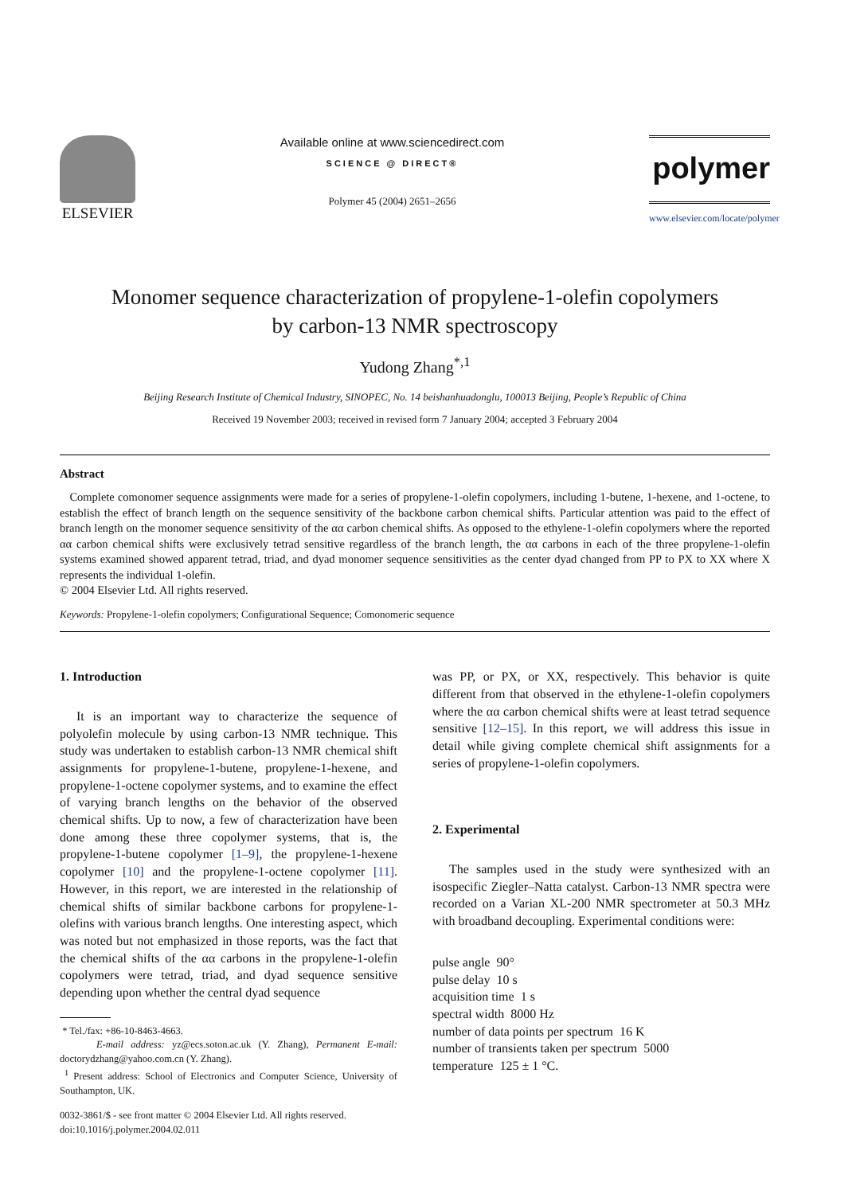ELSEVIER
Available online at www.sciencedirect.com
SCIENCE @ DIRECT®
Polymer 45 (2004) 2651–2656
polymer
www.elsevier.com/locate/polymer
Monomer sequence characterization of propylene-1-olefin copolymers
by carbon-13 NMR spectroscopy
Yudong Zhang<sup>*,1</sup>
Beijing Research Institute of Chemical Industry, SINOPEC, No. 14 beishanhuadonglu, 100013 Beijing, People’s Republic of China
Received 19 November 2003; received in revised form 7 January 2004; accepted 3 February 2004
Abstract
Complete comonomer sequence assignments were made for a series of propylene-1-olefin copolymers, including 1-butene, 1-hexene, and 1-octene, to establish the effect of branch length on the sequence sensitivity of the backbone carbon chemical shifts. Particular attention was paid to the effect of branch length on the monomer sequence sensitivity of the αα carbon chemical shifts. As opposed to the ethylene-1-olefin copolymers where the reported αα carbon chemical shifts were exclusively tetrad sensitive regardless of the branch length, the αα carbons in each of the three propylene-1-olefin systems examined showed apparent tetrad, triad, and dyad monomer sequence sensitivities as the center dyad changed from PP to PX to XX where X represents the individual 1-olefin.
© 2004 Elsevier Ltd. All rights reserved.
Keywords: Propylene-1-olefin copolymers; Configurational Sequence; Comonomeric sequence
1. Introduction
It is an important way to characterize the sequence of polyolefin molecule by using carbon-13 NMR technique. This study was undertaken to establish carbon-13 NMR chemical shift assignments for propylene-1-butene, propylene-1-hexene, and propylene-1-octene copolymer systems, and to examine the effect of varying branch lengths on the behavior of the observed chemical shifts. Up to now, a few of characterization have been done among these three copolymer systems, that is, the propylene-1-butene copolymer [1–9], the propylene-1-hexene copolymer [10] and the propylene-1-octene copolymer [11]. However, in this report, we are interested in the relationship of chemical shifts of similar backbone carbons for propylene-1-olefins with various branch lengths. One interesting aspect, which was noted but not emphasized in those reports, was the fact that the chemical shifts of the αα carbons in the propylene-1-olefin copolymers were tetrad, triad, and dyad sequence sensitive depending upon whether the central dyad sequence
* Tel./fax: +86-10-8463-4663.
E-mail address: yz@ecs.soton.ac.uk (Y. Zhang), Permanent E-mail: doctorydzhang@yahoo.com.cn (Y. Zhang).
<sup>1</sup> Present address: School of Electronics and Computer Science, University of Southampton, UK.
0032-3861/$ - see front matter © 2004 Elsevier Ltd. All rights reserved.
doi:10.1016/j.polymer.2004.02.011
was PP, or PX, or XX, respectively. This behavior is quite different from that observed in the ethylene-1-olefin copolymers where the αα carbon chemical shifts were at least tetrad sequence sensitive [12–15]. In this report, we will address this issue in detail while giving complete chemical shift assignments for a series of propylene-1-olefin copolymers.
2. Experimental
The samples used in the study were synthesized with an isospecific Ziegler–Natta catalyst. Carbon-13 NMR spectra were recorded on a Varian XL-200 NMR spectrometer at 50.3 MHz with broadband decoupling. Experimental conditions were:
pulse angle 90°
pulse delay 10 s
acquisition time 1 s
spectral width 8000 Hz
number of data points per spectrum 16 K
number of transients taken per spectrum 5000
temperature 125 ± 1 °C.